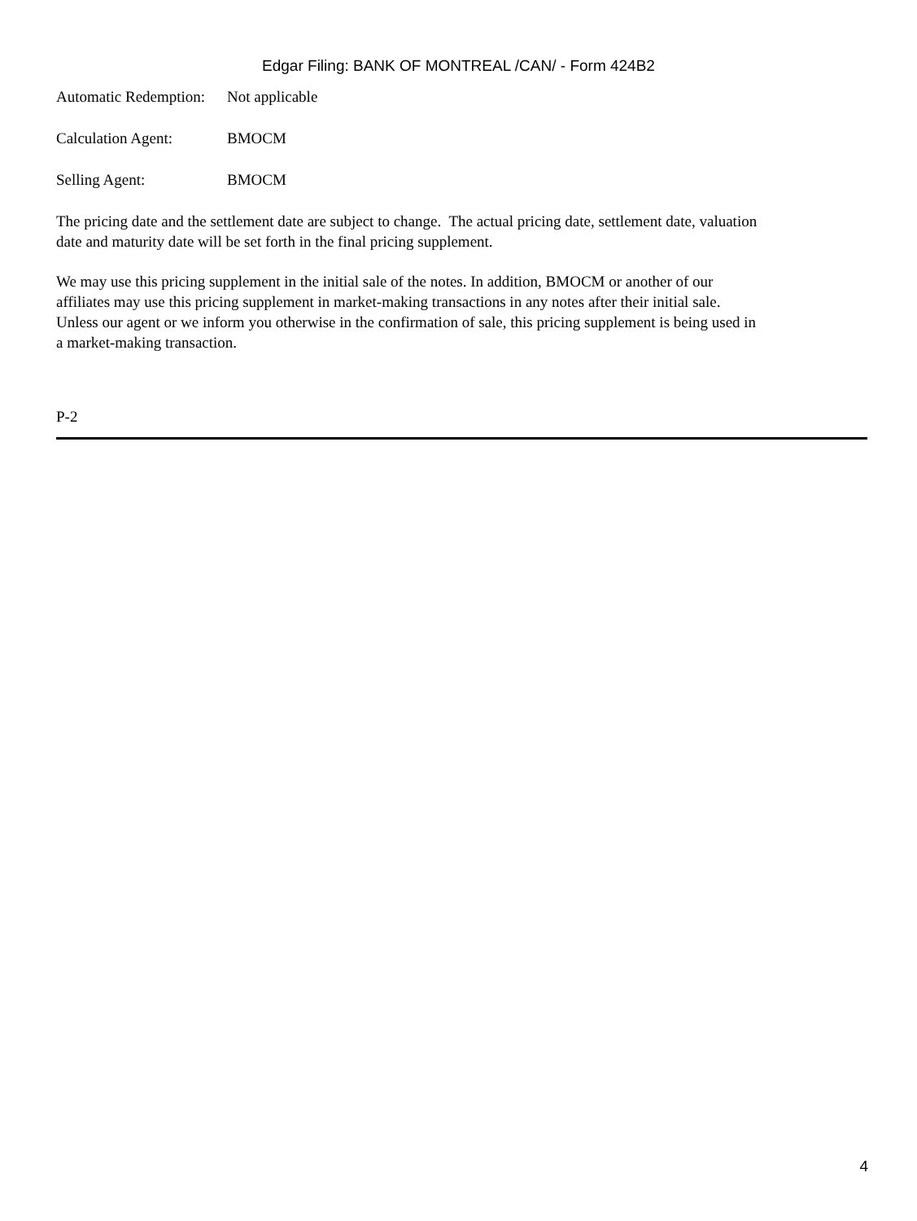Edgar Filing: BANK OF MONTREAL /CAN/ - Form 424B2
Automatic Redemption: Not applicable
Calculation Agent: BMOCM
Selling Agent: BMOCM
The pricing date and the settlement date are subject to change. The actual pricing date, settlement date, valuation date and maturity date will be set forth in the final pricing supplement.
We may use this pricing supplement in the initial sale of the notes. In addition, BMOCM or another of our affiliates may use this pricing supplement in market-making transactions in any notes after their initial sale. Unless our agent or we inform you otherwise in the confirmation of sale, this pricing supplement is being used in a market-making transaction.
P-2
4